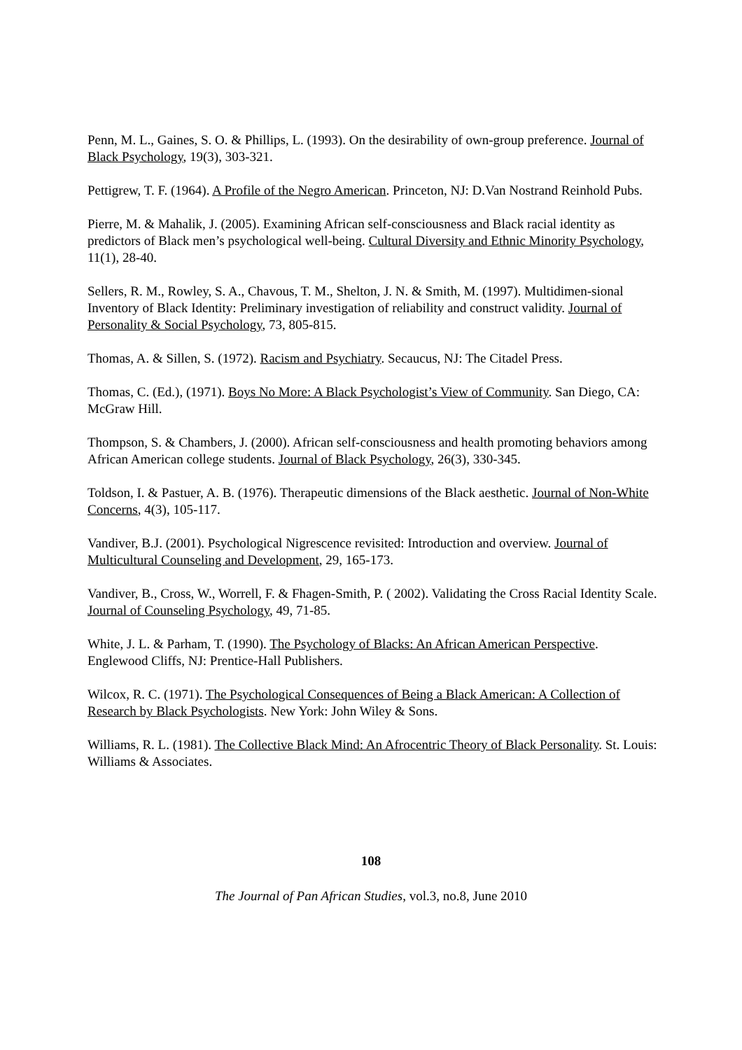Penn, M. L., Gaines, S. O. & Phillips, L. (1993). On the desirability of own-group preference. Journal of Black Psychology, 19(3), 303-321.
Pettigrew, T. F. (1964). A Profile of the Negro American. Princeton, NJ: D.Van Nostrand Reinhold Pubs.
Pierre, M. & Mahalik, J. (2005). Examining African self-consciousness and Black racial identity as predictors of Black men’s psychological well-being. Cultural Diversity and Ethnic Minority Psychology, 11(1), 28-40.
Sellers, R. M., Rowley, S. A., Chavous, T. M., Shelton, J. N. & Smith, M. (1997). Multidimen-sional Inventory of Black Identity: Preliminary investigation of reliability and construct validity. Journal of Personality & Social Psychology, 73, 805-815.
Thomas, A. & Sillen, S. (1972). Racism and Psychiatry. Secaucus, NJ: The Citadel Press.
Thomas, C. (Ed.), (1971). Boys No More: A Black Psychologist’s View of Community. San Diego, CA: McGraw Hill.
Thompson, S. & Chambers, J. (2000). African self-consciousness and health promoting behaviors among African American college students. Journal of Black Psychology, 26(3), 330-345.
Toldson, I. & Pastuer, A. B. (1976). Therapeutic dimensions of the Black aesthetic. Journal of Non-White Concerns, 4(3), 105-117.
Vandiver, B.J. (2001). Psychological Nigrescence revisited: Introduction and overview. Journal of Multicultural Counseling and Development, 29, 165-173.
Vandiver, B., Cross, W., Worrell, F. & Fhagen-Smith, P. ( 2002). Validating the Cross Racial Identity Scale. Journal of Counseling Psychology, 49, 71-85.
White, J. L. & Parham, T. (1990). The Psychology of Blacks: An African American Perspective. Englewood Cliffs, NJ: Prentice-Hall Publishers.
Wilcox, R. C. (1971). The Psychological Consequences of Being a Black American: A Collection of Research by Black Psychologists. New York: John Wiley & Sons.
Williams, R. L. (1981). The Collective Black Mind: An Afrocentric Theory of Black Personality. St. Louis: Williams & Associates.
108
The Journal of Pan African Studies, vol.3, no.8, June 2010